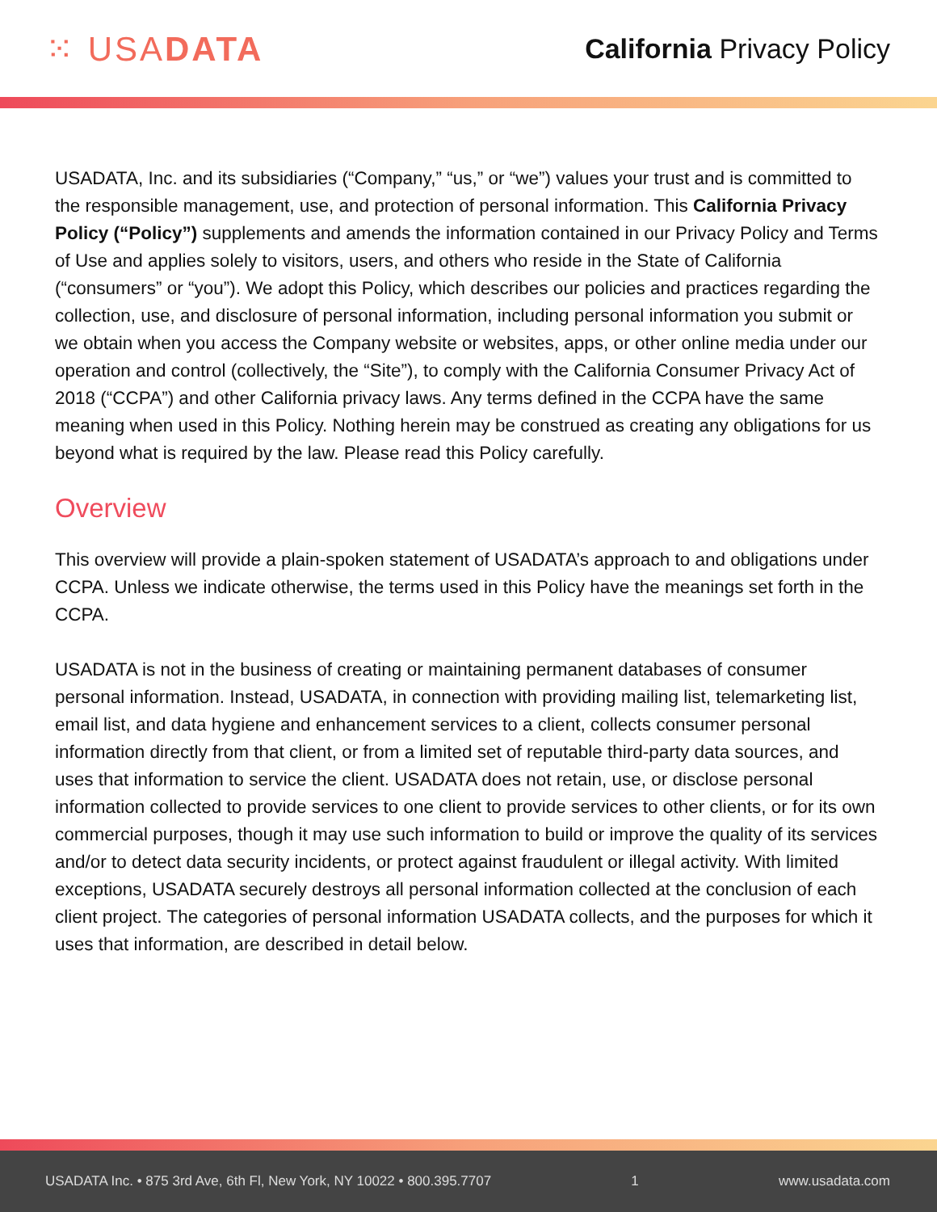⁙ USADATA
California Privacy Policy
USADATA, Inc. and its subsidiaries (“Company,” “us,” or “we”) values your trust and is committed to the responsible management, use, and protection of personal information. This California Privacy Policy (“Policy”) supplements and amends the information contained in our Privacy Policy and Terms of Use and applies solely to visitors, users, and others who reside in the State of California (“consumers” or “you”). We adopt this Policy, which describes our policies and practices regarding the collection, use, and disclosure of personal information, including personal information you submit or we obtain when you access the Company website or websites, apps, or other online media under our operation and control (collectively, the “Site”), to comply with the California Consumer Privacy Act of 2018 (“CCPA”) and other California privacy laws. Any terms defined in the CCPA have the same meaning when used in this Policy. Nothing herein may be construed as creating any obligations for us beyond what is required by the law. Please read this Policy carefully.
Overview
This overview will provide a plain-spoken statement of USADATA’s approach to and obligations under CCPA. Unless we indicate otherwise, the terms used in this Policy have the meanings set forth in the CCPA.
USADATA is not in the business of creating or maintaining permanent databases of consumer personal information. Instead, USADATA, in connection with providing mailing list, telemarketing list, email list, and data hygiene and enhancement services to a client, collects consumer personal information directly from that client, or from a limited set of reputable third-party data sources, and uses that information to service the client. USADATA does not retain, use, or disclose personal information collected to provide services to one client to provide services to other clients, or for its own commercial purposes, though it may use such information to build or improve the quality of its services and/or to detect data security incidents, or protect against fraudulent or illegal activity. With limited exceptions, USADATA securely destroys all personal information collected at the conclusion of each client project. The categories of personal information USADATA collects, and the purposes for which it uses that information, are described in detail below.
USADATA Inc. • 875 3rd Ave, 6th Fl, New York, NY 10022 • 800.395.7707 1 www.usadata.com